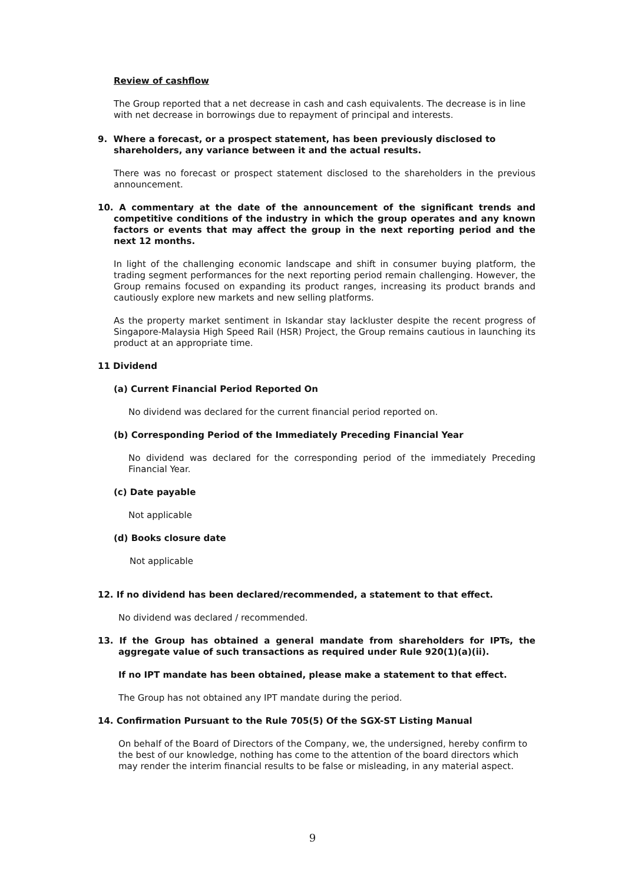Review of cashflow
The Group reported that a net decrease in cash and cash equivalents. The decrease is in line with net decrease in borrowings due to repayment of principal and interests.
9. Where a forecast, or a prospect statement, has been previously disclosed to shareholders, any variance between it and the actual results.
There was no forecast or prospect statement disclosed to the shareholders in the previous announcement.
10. A commentary at the date of the announcement of the significant trends and competitive conditions of the industry in which the group operates and any known factors or events that may affect the group in the next reporting period and the next 12 months.
In light of the challenging economic landscape and shift in consumer buying platform, the trading segment performances for the next reporting period remain challenging. However, the Group remains focused on expanding its product ranges, increasing its product brands and cautiously explore new markets and new selling platforms.
As the property market sentiment in Iskandar stay lackluster despite the recent progress of Singapore-Malaysia High Speed Rail (HSR) Project, the Group remains cautious in launching its product at an appropriate time.
11 Dividend
(a) Current Financial Period Reported On
No dividend was declared for the current financial period reported on.
(b) Corresponding Period of the Immediately Preceding Financial Year
No dividend was declared for the corresponding period of the immediately Preceding Financial Year.
(c) Date payable
Not applicable
(d) Books closure date
Not applicable
12. If no dividend has been declared/recommended, a statement to that effect.
No dividend was declared / recommended.
13. If the Group has obtained a general mandate from shareholders for IPTs, the aggregate value of such transactions as required under Rule 920(1)(a)(ii).
If no IPT mandate has been obtained, please make a statement to that effect.
The Group has not obtained any IPT mandate during the period.
14. Confirmation Pursuant to the Rule 705(5) Of the SGX-ST Listing Manual
On behalf of the Board of Directors of the Company, we, the undersigned, hereby confirm to the best of our knowledge, nothing has come to the attention of the board directors which may render the interim financial results to be false or misleading, in any material aspect.
9